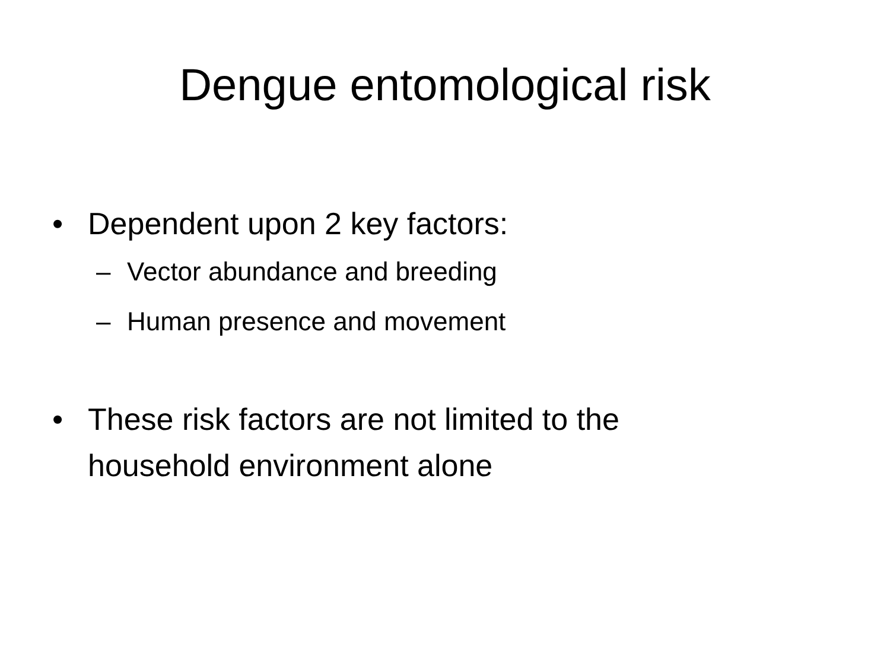Dengue entomological risk
• Dependent upon 2 key factors:
– Vector abundance and breeding
– Human presence and movement
• These risk factors are not limited to the household environment alone